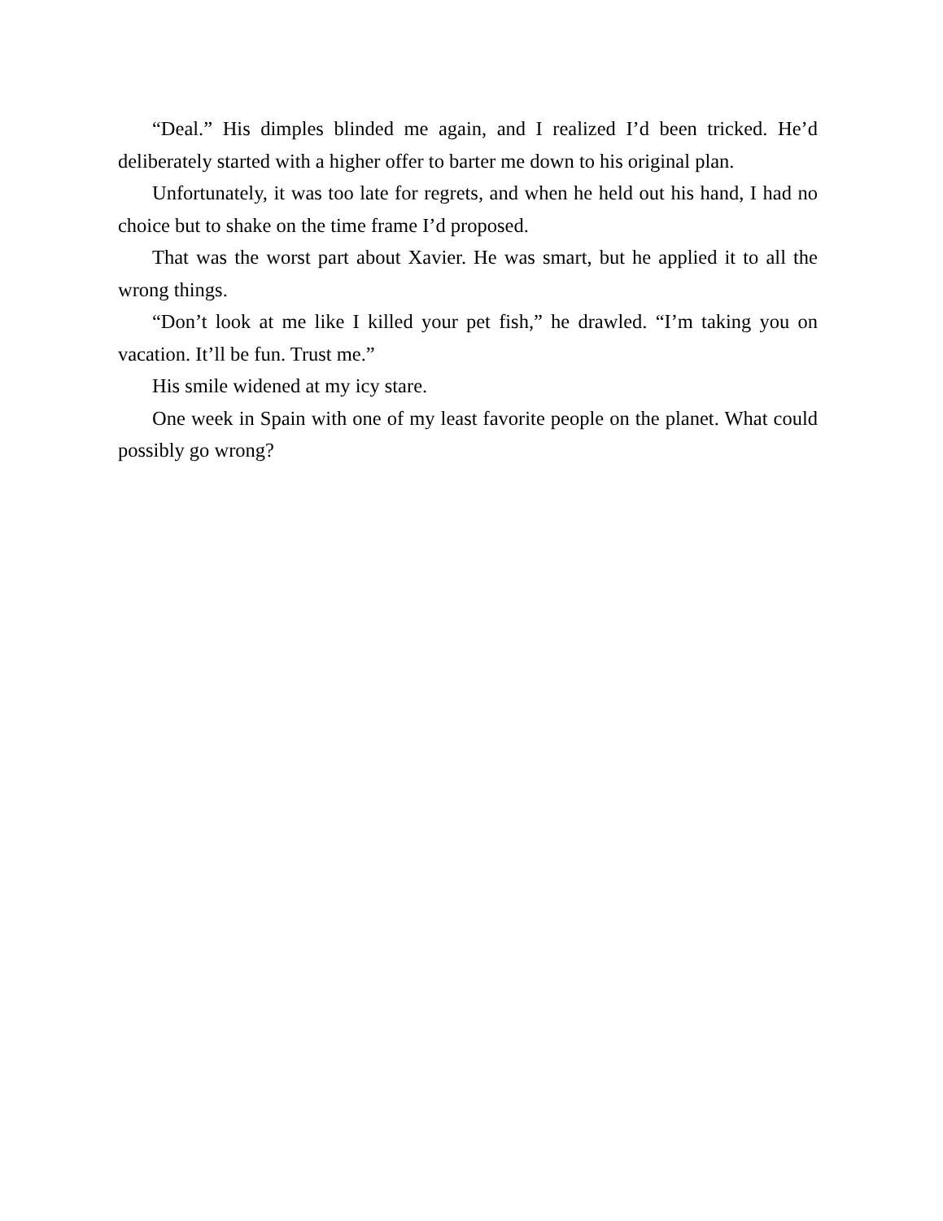“Deal.” His dimples blinded me again, and I realized I’d been tricked. He’d deliberately started with a higher offer to barter me down to his original plan.
Unfortunately, it was too late for regrets, and when he held out his hand, I had no choice but to shake on the time frame I’d proposed.
That was the worst part about Xavier. He was smart, but he applied it to all the wrong things.
“Don’t look at me like I killed your pet fish,” he drawled. “I’m taking you on vacation. It’ll be fun. Trust me.”
His smile widened at my icy stare.
One week in Spain with one of my least favorite people on the planet. What could possibly go wrong?